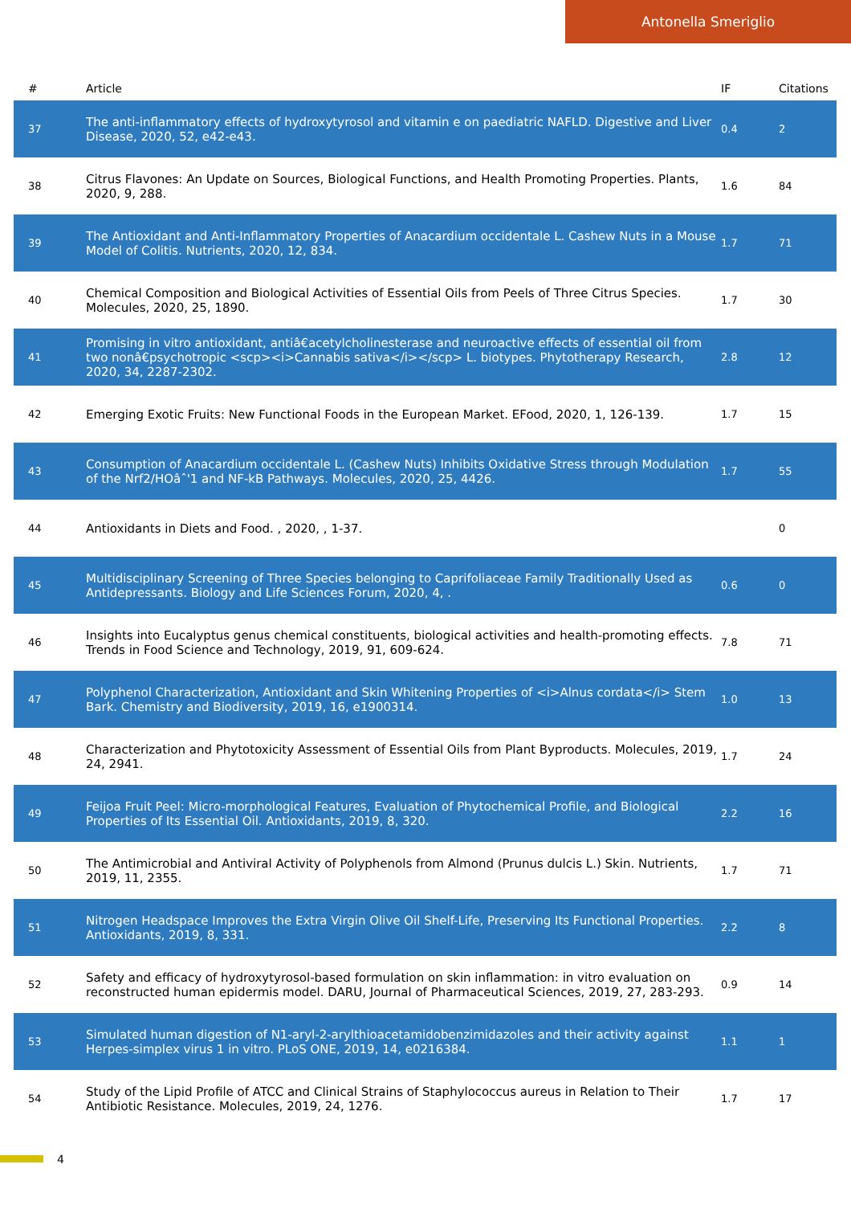Antonella Smeriglio
| # | Article | IF | Citations |
| --- | --- | --- | --- |
| 37 | The anti-inflammatory effects of hydroxytyrosol and vitamin e on paediatric NAFLD. Digestive and Liver Disease, 2020, 52, e42-e43. | 0.4 | 2 |
| 38 | Citrus Flavones: An Update on Sources, Biological Functions, and Health Promoting Properties. Plants, 2020, 9, 288. | 1.6 | 84 |
| 39 | The Antioxidant and Anti-Inflammatory Properties of Anacardium occidentale L. Cashew Nuts in a Mouse Model of Colitis. Nutrients, 2020, 12, 834. | 1.7 | 71 |
| 40 | Chemical Composition and Biological Activities of Essential Oils from Peels of Three Citrus Species. Molecules, 2020, 25, 1890. | 1.7 | 30 |
| 41 | Promising in vitro antioxidant, antiâ€acetylcholinesterase and neuroactive effects of essential oil from two nonâ€psychotropic <scp><i>Cannabis sativa</i></scp> L. biotypes. Phytotherapy Research, 2020, 34, 2287-2302. | 2.8 | 12 |
| 42 | Emerging Exotic Fruits: New Functional Foods in the European Market. EFood, 2020, 1, 126-139. | 1.7 | 15 |
| 43 | Consumption of Anacardium occidentale L. (Cashew Nuts) Inhibits Oxidative Stress through Modulation of the Nrf2/HOâˆ'1 and NF-kB Pathways. Molecules, 2020, 25, 4426. | 1.7 | 55 |
| 44 | Antioxidants in Diets and Food. , 2020, , 1-37. | | 0 |
| 45 | Multidisciplinary Screening of Three Species belonging to Caprifoliaceae Family Traditionally Used as Antidepressants. Biology and Life Sciences Forum, 2020, 4, . | 0.6 | 0 |
| 46 | Insights into Eucalyptus genus chemical constituents, biological activities and health-promoting effects. Trends in Food Science and Technology, 2019, 91, 609-624. | 7.8 | 71 |
| 47 | Polyphenol Characterization, Antioxidant and Skin Whitening Properties of <i>Alnus cordata</i> Stem Bark. Chemistry and Biodiversity, 2019, 16, e1900314. | 1.0 | 13 |
| 48 | Characterization and Phytotoxicity Assessment of Essential Oils from Plant Byproducts. Molecules, 2019, 24, 2941. | 1.7 | 24 |
| 49 | Feijoa Fruit Peel: Micro-morphological Features, Evaluation of Phytochemical Profile, and Biological Properties of Its Essential Oil. Antioxidants, 2019, 8, 320. | 2.2 | 16 |
| 50 | The Antimicrobial and Antiviral Activity of Polyphenols from Almond (Prunus dulcis L.) Skin. Nutrients, 2019, 11, 2355. | 1.7 | 71 |
| 51 | Nitrogen Headspace Improves the Extra Virgin Olive Oil Shelf-Life, Preserving Its Functional Properties. Antioxidants, 2019, 8, 331. | 2.2 | 8 |
| 52 | Safety and efficacy of hydroxytyrosol-based formulation on skin inflammation: in vitro evaluation on reconstructed human epidermis model. DARU, Journal of Pharmaceutical Sciences, 2019, 27, 283-293. | 0.9 | 14 |
| 53 | Simulated human digestion of N1-aryl-2-arylthioacetamidobenzimidazoles and their activity against Herpes-simplex virus 1 in vitro. PLoS ONE, 2019, 14, e0216384. | 1.1 | 1 |
| 54 | Study of the Lipid Profile of ATCC and Clinical Strains of Staphylococcus aureus in Relation to Their Antibiotic Resistance. Molecules, 2019, 24, 1276. | 1.7 | 17 |
4